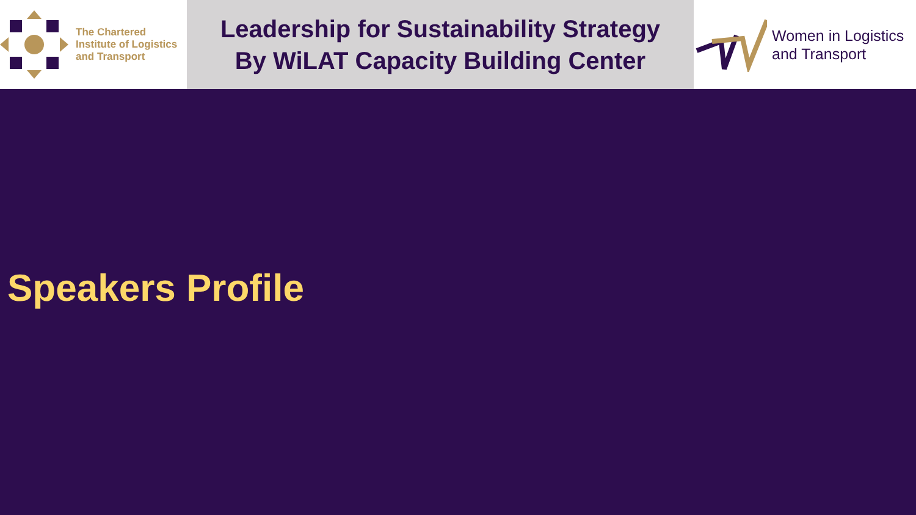The Chartered
Institute of Logistics
and Transport
Leadership for Sustainability Strategy
By WiLAT Capacity Building Center
Women in Logistics
and Transport
Speakers Profile